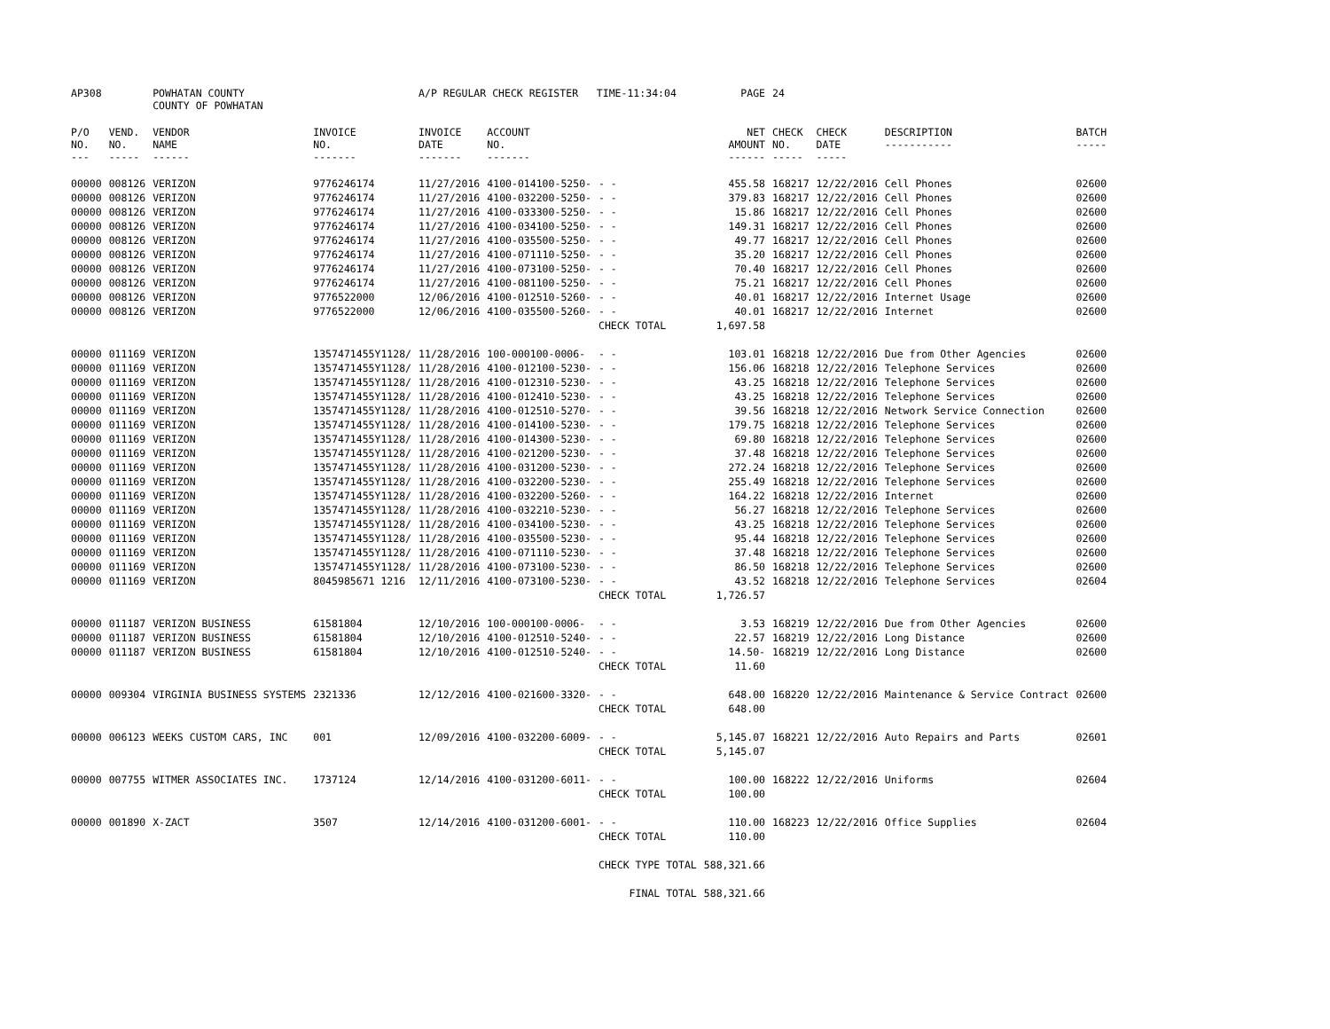| AP308 | | POWHATAN COUNTY COUNTY OF POWHATAN | | A/P REGULAR CHECK REGISTER TIME-11:34:04 | | | PAGE | 24 | | | |
| P/O NO. --- | VEND. NO. ----- | VENDOR NAME ------ | INVOICE NO. ------- | INVOICE DATE ------- | ACCOUNT NO. ------- | | NET AMOUNT ------ | CHECK NO. ----- | CHECK DATE ----- | DESCRIPTION ----------- | BATCH ----- |
| 00000 | 008126 | VERIZON | 9776246174 | 11/27/2016 | 4100-014100-5250- | - - | 455.58 | 168217 | 12/22/2016 | Cell Phones | 02600 |
| 00000 | 008126 | VERIZON | 9776246174 | 11/27/2016 | 4100-032200-5250- | - - | 379.83 | 168217 | 12/22/2016 | Cell Phones | 02600 |
| 00000 | 008126 | VERIZON | 9776246174 | 11/27/2016 | 4100-033300-5250- | - - | 15.86 | 168217 | 12/22/2016 | Cell Phones | 02600 |
| 00000 | 008126 | VERIZON | 9776246174 | 11/27/2016 | 4100-034100-5250- | - - | 149.31 | 168217 | 12/22/2016 | Cell Phones | 02600 |
| 00000 | 008126 | VERIZON | 9776246174 | 11/27/2016 | 4100-035500-5250- | - - | 49.77 | 168217 | 12/22/2016 | Cell Phones | 02600 |
| 00000 | 008126 | VERIZON | 9776246174 | 11/27/2016 | 4100-071110-5250- | - - | 35.20 | 168217 | 12/22/2016 | Cell Phones | 02600 |
| 00000 | 008126 | VERIZON | 9776246174 | 11/27/2016 | 4100-073100-5250- | - - | 70.40 | 168217 | 12/22/2016 | Cell Phones | 02600 |
| 00000 | 008126 | VERIZON | 9776246174 | 11/27/2016 | 4100-081100-5250- | - - | 75.21 | 168217 | 12/22/2016 | Cell Phones | 02600 |
| 00000 | 008126 | VERIZON | 9776522000 | 12/06/2016 | 4100-012510-5260- | - - | 40.01 | 168217 | 12/22/2016 | Internet Usage | 02600 |
| 00000 | 008126 | VERIZON | 9776522000 | 12/06/2016 | 4100-035500-5260- | - - | 40.01 | 168217 | 12/22/2016 | Internet | 02600 |
| | | | | | | CHECK TOTAL | 1,697.58 | | | | |
| 00000 | 011169 | VERIZON | 1357471455Y1128/ | 11/28/2016 | 100-000100-0006- | - - | 103.01 | 168218 | 12/22/2016 | Due from Other Agencies | 02600 |
| 00000 | 011169 | VERIZON | 1357471455Y1128/ | 11/28/2016 | 4100-012100-5230- | - - | 156.06 | 168218 | 12/22/2016 | Telephone Services | 02600 |
| 00000 | 011169 | VERIZON | 1357471455Y1128/ | 11/28/2016 | 4100-012310-5230- | - - | 43.25 | 168218 | 12/22/2016 | Telephone Services | 02600 |
| 00000 | 011169 | VERIZON | 1357471455Y1128/ | 11/28/2016 | 4100-012410-5230- | - - | 43.25 | 168218 | 12/22/2016 | Telephone Services | 02600 |
| 00000 | 011169 | VERIZON | 1357471455Y1128/ | 11/28/2016 | 4100-012510-5270- | - - | 39.56 | 168218 | 12/22/2016 | Network Service Connection | 02600 |
| 00000 | 011169 | VERIZON | 1357471455Y1128/ | 11/28/2016 | 4100-014100-5230- | - - | 179.75 | 168218 | 12/22/2016 | Telephone Services | 02600 |
| 00000 | 011169 | VERIZON | 1357471455Y1128/ | 11/28/2016 | 4100-014300-5230- | - - | 69.80 | 168218 | 12/22/2016 | Telephone Services | 02600 |
| 00000 | 011169 | VERIZON | 1357471455Y1128/ | 11/28/2016 | 4100-021200-5230- | - - | 37.48 | 168218 | 12/22/2016 | Telephone Services | 02600 |
| 00000 | 011169 | VERIZON | 1357471455Y1128/ | 11/28/2016 | 4100-031200-5230- | - - | 272.24 | 168218 | 12/22/2016 | Telephone Services | 02600 |
| 00000 | 011169 | VERIZON | 1357471455Y1128/ | 11/28/2016 | 4100-032200-5230- | - - | 255.49 | 168218 | 12/22/2016 | Telephone Services | 02600 |
| 00000 | 011169 | VERIZON | 1357471455Y1128/ | 11/28/2016 | 4100-032200-5260- | - - | 164.22 | 168218 | 12/22/2016 | Internet | 02600 |
| 00000 | 011169 | VERIZON | 1357471455Y1128/ | 11/28/2016 | 4100-032210-5230- | - - | 56.27 | 168218 | 12/22/2016 | Telephone Services | 02600 |
| 00000 | 011169 | VERIZON | 1357471455Y1128/ | 11/28/2016 | 4100-034100-5230- | - - | 43.25 | 168218 | 12/22/2016 | Telephone Services | 02600 |
| 00000 | 011169 | VERIZON | 1357471455Y1128/ | 11/28/2016 | 4100-035500-5230- | - - | 95.44 | 168218 | 12/22/2016 | Telephone Services | 02600 |
| 00000 | 011169 | VERIZON | 1357471455Y1128/ | 11/28/2016 | 4100-071110-5230- | - - | 37.48 | 168218 | 12/22/2016 | Telephone Services | 02600 |
| 00000 | 011169 | VERIZON | 1357471455Y1128/ | 11/28/2016 | 4100-073100-5230- | - - | 86.50 | 168218 | 12/22/2016 | Telephone Services | 02600 |
| 00000 | 011169 | VERIZON | 8045985671 1216 | 12/11/2016 | 4100-073100-5230- | - - | 43.52 | 168218 | 12/22/2016 | Telephone Services | 02604 |
| | | | | | | CHECK TOTAL | 1,726.57 | | | | |
| 00000 | 011187 | VERIZON BUSINESS | 61581804 | 12/10/2016 | 100-000100-0006- | - - | 3.53 | 168219 | 12/22/2016 | Due from Other Agencies | 02600 |
| 00000 | 011187 | VERIZON BUSINESS | 61581804 | 12/10/2016 | 4100-012510-5240- | - - | 22.57 | 168219 | 12/22/2016 | Long Distance | 02600 |
| 00000 | 011187 | VERIZON BUSINESS | 61581804 | 12/10/2016 | 4100-012510-5240- | - - | 14.50- | 168219 | 12/22/2016 | Long Distance | 02600 |
| | | | | | | CHECK TOTAL | 11.60 | | | | |
| 00000 | 009304 | VIRGINIA BUSINESS SYSTEMS | 2321336 | 12/12/2016 | 4100-021600-3320- | - - | 648.00 | 168220 | 12/22/2016 | Maintenance & Service Contract | 02600 |
| | | | | | | CHECK TOTAL | 648.00 | | | | |
| 00000 | 006123 | WEEKS CUSTOM CARS, INC | 001 | 12/09/2016 | 4100-032200-6009- | - - | 5,145.07 | 168221 | 12/22/2016 | Auto Repairs and Parts | 02601 |
| | | | | | | CHECK TOTAL | 5,145.07 | | | | |
| 00000 | 007755 | WITMER ASSOCIATES INC. | 1737124 | 12/14/2016 | 4100-031200-6011- | - - | 100.00 | 168222 | 12/22/2016 | Uniforms | 02604 |
| | | | | | | CHECK TOTAL | 100.00 | | | | |
| 00000 | 001890 | X-ZACT | 3507 | 12/14/2016 | 4100-031200-6001- | - - | 110.00 | 168223 | 12/22/2016 | Office Supplies | 02604 |
| | | | | | | CHECK TOTAL | 110.00 | | | | |
| | | | | | | CHECK TYPE TOTAL | 588,321.66 | | | | |
| | | | | | | FINAL TOTAL | 588,321.66 | | | | |